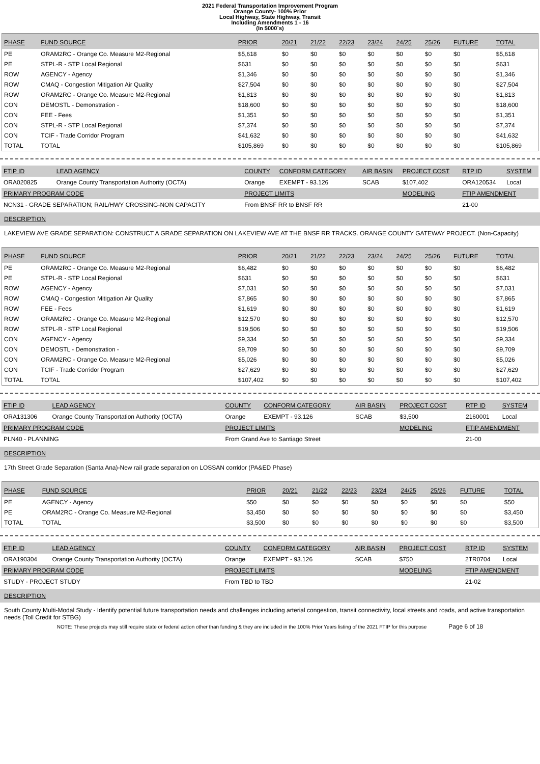2021 Federal Transportation Improvement Program
Orange County- 100% Prior
Local Highway, State Highway, Transit
Including Amendments 1 - 16
(In $000`s)
| PHASE | FUND SOURCE | PRIOR | 20/21 | 21/22 | 22/23 | 23/24 | 24/25 | 25/26 | FUTURE | TOTAL |
| --- | --- | --- | --- | --- | --- | --- | --- | --- | --- | --- |
| PE | ORAM2RC - Orange Co. Measure M2-Regional | $5,618 | $0 | $0 | $0 | $0 | $0 | $0 | $0 | $5,618 |
| PE | STPL-R - STP Local Regional | $631 | $0 | $0 | $0 | $0 | $0 | $0 | $0 | $631 |
| ROW | AGENCY - Agency | $1,346 | $0 | $0 | $0 | $0 | $0 | $0 | $0 | $1,346 |
| ROW | CMAQ - Congestion Mitigation Air Quality | $27,504 | $0 | $0 | $0 | $0 | $0 | $0 | $0 | $27,504 |
| ROW | ORAM2RC - Orange Co. Measure M2-Regional | $1,813 | $0 | $0 | $0 | $0 | $0 | $0 | $0 | $1,813 |
| CON | DEMOSTL - Demonstration - | $18,600 | $0 | $0 | $0 | $0 | $0 | $0 | $0 | $18,600 |
| CON | FEE - Fees | $1,351 | $0 | $0 | $0 | $0 | $0 | $0 | $0 | $1,351 |
| CON | STPL-R - STP Local Regional | $7,374 | $0 | $0 | $0 | $0 | $0 | $0 | $0 | $7,374 |
| CON | TCIF - Trade Corridor Program | $41,632 | $0 | $0 | $0 | $0 | $0 | $0 | $0 | $41,632 |
| TOTAL | TOTAL | $105,869 | $0 | $0 | $0 | $0 | $0 | $0 | $0 | $105,869 |
| FTIP ID | LEAD AGENCY | COUNTY | CONFORM CATEGORY | AIR BASIN | PROJECT COST | RTP ID | SYSTEM |
| --- | --- | --- | --- | --- | --- | --- | --- |
| ORA020825 | Orange County Transportation Authority (OCTA) | Orange | EXEMPT - 93.126 | SCAB | $107,402 | ORA120534 | Local |
| PRIMARY PROGRAM CODE | | PROJECT LIMITS | | | MODELING | FTIP AMENDMENT | |
| NCN31 - GRADE SEPARATION; RAIL/HWY CROSSING-NON CAPACITY | | From BNSF RR to BNSF RR | | | | 21-00 | |
DESCRIPTION
LAKEVIEW AVE GRADE SEPARATION: CONSTRUCT A GRADE SEPARATION ON LAKEVIEW AVE AT THE BNSF RR TRACKS. ORANGE COUNTY GATEWAY PROJECT. (Non-Capacity)
| PHASE | FUND SOURCE | PRIOR | 20/21 | 21/22 | 22/23 | 23/24 | 24/25 | 25/26 | FUTURE | TOTAL |
| --- | --- | --- | --- | --- | --- | --- | --- | --- | --- | --- |
| PE | ORAM2RC - Orange Co. Measure M2-Regional | $6,482 | $0 | $0 | $0 | $0 | $0 | $0 | $0 | $6,482 |
| PE | STPL-R - STP Local Regional | $631 | $0 | $0 | $0 | $0 | $0 | $0 | $0 | $631 |
| ROW | AGENCY - Agency | $7,031 | $0 | $0 | $0 | $0 | $0 | $0 | $0 | $7,031 |
| ROW | CMAQ - Congestion Mitigation Air Quality | $7,865 | $0 | $0 | $0 | $0 | $0 | $0 | $0 | $7,865 |
| ROW | FEE - Fees | $1,619 | $0 | $0 | $0 | $0 | $0 | $0 | $0 | $1,619 |
| ROW | ORAM2RC - Orange Co. Measure M2-Regional | $12,570 | $0 | $0 | $0 | $0 | $0 | $0 | $0 | $12,570 |
| ROW | STPL-R - STP Local Regional | $19,506 | $0 | $0 | $0 | $0 | $0 | $0 | $0 | $19,506 |
| CON | AGENCY - Agency | $9,334 | $0 | $0 | $0 | $0 | $0 | $0 | $0 | $9,334 |
| CON | DEMOSTL - Demonstration - | $9,709 | $0 | $0 | $0 | $0 | $0 | $0 | $0 | $9,709 |
| CON | ORAM2RC - Orange Co. Measure M2-Regional | $5,026 | $0 | $0 | $0 | $0 | $0 | $0 | $0 | $5,026 |
| CON | TCIF - Trade Corridor Program | $27,629 | $0 | $0 | $0 | $0 | $0 | $0 | $0 | $27,629 |
| TOTAL | TOTAL | $107,402 | $0 | $0 | $0 | $0 | $0 | $0 | $0 | $107,402 |
| FTIP ID | LEAD AGENCY | COUNTY | CONFORM CATEGORY | AIR BASIN | PROJECT COST | RTP ID | SYSTEM |
| --- | --- | --- | --- | --- | --- | --- | --- |
| ORA131306 | Orange County Transportation Authority (OCTA) | Orange | EXEMPT - 93.126 | SCAB | $3,500 | 2160001 | Local |
| PRIMARY PROGRAM CODE | | PROJECT LIMITS | | | MODELING | FTIP AMENDMENT | |
| PLN40 - PLANNING | | From Grand Ave to Santiago Street | | | | 21-00 | |
DESCRIPTION
17th Street Grade Separation (Santa Ana)-New rail grade separation on LOSSAN corridor (PA&ED Phase)
| PHASE | FUND SOURCE | PRIOR | 20/21 | 21/22 | 22/23 | 23/24 | 24/25 | 25/26 | FUTURE | TOTAL |
| --- | --- | --- | --- | --- | --- | --- | --- | --- | --- | --- |
| PE | AGENCY - Agency | $50 | $0 | $0 | $0 | $0 | $0 | $0 | $0 | $50 |
| PE | ORAM2RC - Orange Co. Measure M2-Regional | $3,450 | $0 | $0 | $0 | $0 | $0 | $0 | $0 | $3,450 |
| TOTAL | TOTAL | $3,500 | $0 | $0 | $0 | $0 | $0 | $0 | $0 | $3,500 |
| FTIP ID | LEAD AGENCY | COUNTY | CONFORM CATEGORY | AIR BASIN | PROJECT COST | RTP ID | SYSTEM |
| --- | --- | --- | --- | --- | --- | --- | --- |
| ORA190304 | Orange County Transportation Authority (OCTA) | Orange | EXEMPT - 93.126 | SCAB | $750 | 2TR0704 | Local |
| PRIMARY PROGRAM CODE | | PROJECT LIMITS | | | MODELING | FTIP AMENDMENT | |
| STUDY - PROJECT STUDY | | From TBD to TBD | | | | 21-02 | |
DESCRIPTION
South County Multi-Modal Study - Identify potential future transportation needs and challenges including arterial congestion, transit connectivity, local streets and roads, and active transportation needs (Toll Credit for STBG)
NOTE: These projects may still require state or federal action other than funding & they are included in the 100% Prior Years listing of the 2021 FTIP for this purpose Page 6 of 18